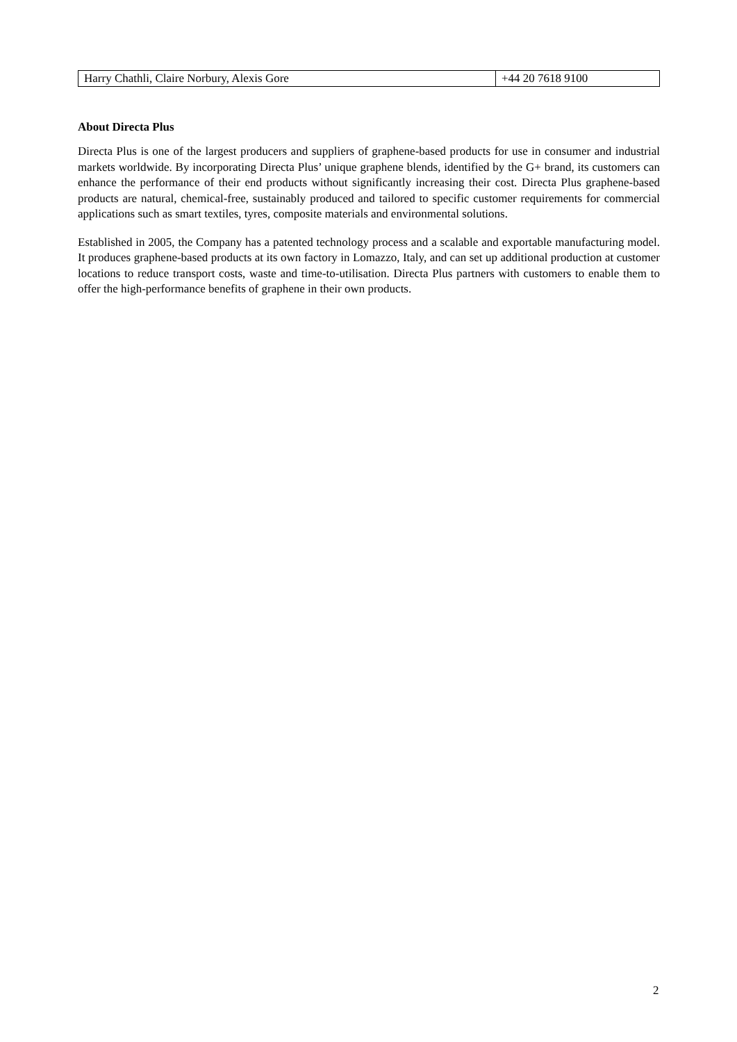| Harry Chathli, Claire Norbury, Alexis Gore | +44 20 7618 9100 |
About Directa Plus
Directa Plus is one of the largest producers and suppliers of graphene-based products for use in consumer and industrial markets worldwide. By incorporating Directa Plus’ unique graphene blends, identified by the G+ brand, its customers can enhance the performance of their end products without significantly increasing their cost. Directa Plus graphene-based products are natural, chemical-free, sustainably produced and tailored to specific customer requirements for commercial applications such as smart textiles, tyres, composite materials and environmental solutions.
Established in 2005, the Company has a patented technology process and a scalable and exportable manufacturing model. It produces graphene-based products at its own factory in Lomazzo, Italy, and can set up additional production at customer locations to reduce transport costs, waste and time-to-utilisation. Directa Plus partners with customers to enable them to offer the high-performance benefits of graphene in their own products.
2